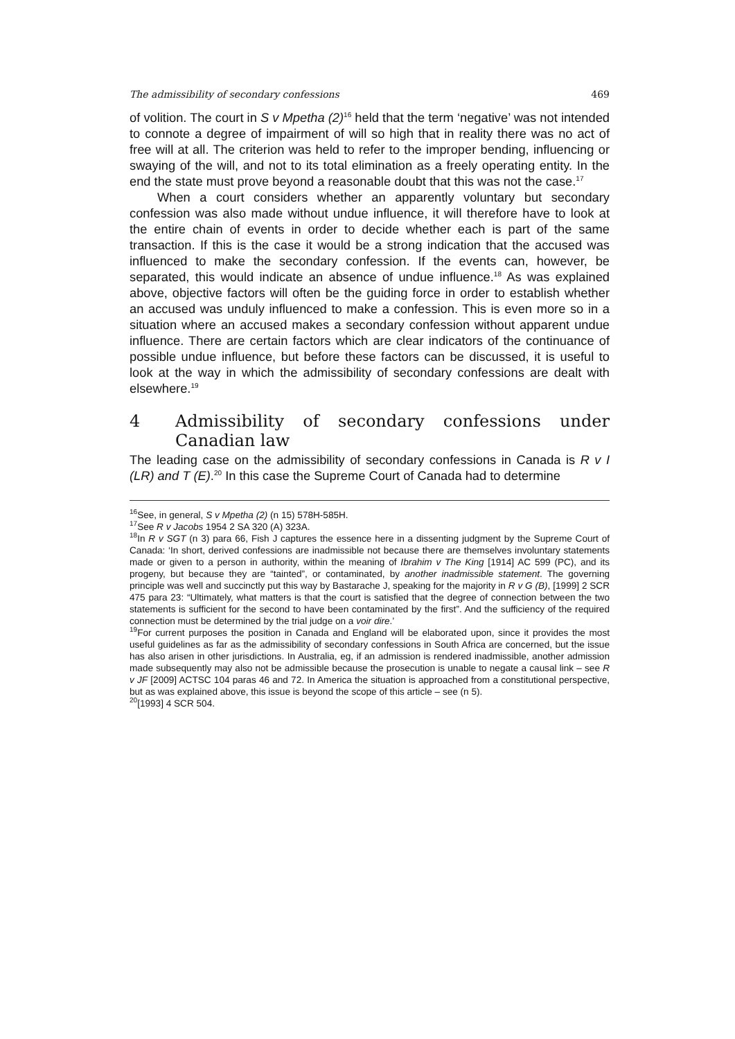The admissibility of secondary confessions 469
of volition. The court in S v Mpetha (2)<sup>16</sup> held that the term ‘negative’ was not intended to connote a degree of impairment of will so high that in reality there was no act of free will at all. The criterion was held to refer to the improper bending, influencing or swaying of the will, and not to its total elimination as a freely operating entity. In the end the state must prove beyond a reasonable doubt that this was not the case.<sup>17</sup>
When a court considers whether an apparently voluntary but secondary confession was also made without undue influence, it will therefore have to look at the entire chain of events in order to decide whether each is part of the same transaction. If this is the case it would be a strong indication that the accused was influenced to make the secondary confession. If the events can, however, be separated, this would indicate an absence of undue influence.<sup>18</sup> As was explained above, objective factors will often be the guiding force in order to establish whether an accused was unduly influenced to make a confession. This is even more so in a situation where an accused makes a secondary confession without apparent undue influence. There are certain factors which are clear indicators of the continuance of possible undue influence, but before these factors can be discussed, it is useful to look at the way in which the admissibility of secondary confessions are dealt with elsewhere.<sup>19</sup>
4 Admissibility of secondary confessions under Canadian law
The leading case on the admissibility of secondary confessions in Canada is R v I (LR) and T (E).<sup>20</sup> In this case the Supreme Court of Canada had to determine
<sup>16</sup> See, in general, S v Mpetha (2) (n 15) 578H-585H.
<sup>17</sup> See R v Jacobs 1954 2 SA 320 (A) 323A.
<sup>18</sup> In R v SGT (n 3) para 66, Fish J captures the essence here in a dissenting judgment by the Supreme Court of Canada: ‘In short, derived confessions are inadmissible not because there are themselves involuntary statements made or given to a person in authority, within the meaning of Ibrahim v The King [1914] AC 599 (PC), and its progeny, but because they are “tainted”, or contaminated, by another inadmissible statement. The governing principle was well and succinctly put this way by Bastarache J, speaking for the majority in R v G (B), [1999] 2 SCR 475 para 23: “Ultimately, what matters is that the court is satisfied that the degree of connection between the two statements is sufficient for the second to have been contaminated by the first”. And the sufficiency of the required connection must be determined by the trial judge on a voir dire.’
<sup>19</sup> For current purposes the position in Canada and England will be elaborated upon, since it provides the most useful guidelines as far as the admissibility of secondary confessions in South Africa are concerned, but the issue has also arisen in other jurisdictions. In Australia, eg, if an admission is rendered inadmissible, another admission made subsequently may also not be admissible because the prosecution is unable to negate a causal link – see R v JF [2009] ACTSC 104 paras 46 and 72. In America the situation is approached from a constitutional perspective, but as was explained above, this issue is beyond the scope of this article – see (n 5).
<sup>20</sup> [1993] 4 SCR 504.